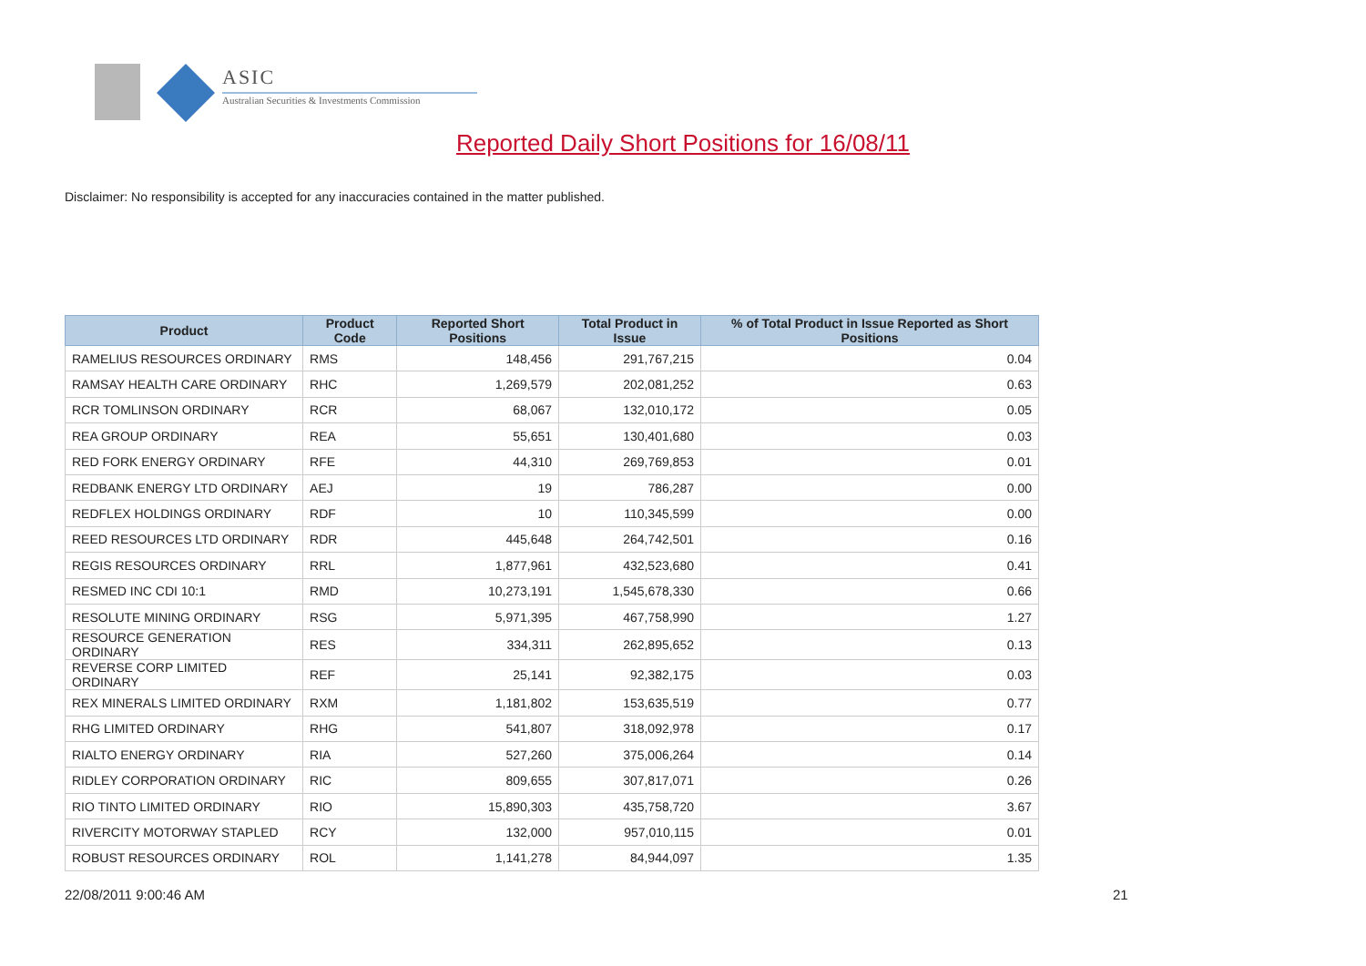ASIC
Australian Securities & Investments Commission
Reported Daily Short Positions for 16/08/11
Disclaimer: No responsibility is accepted for any inaccuracies contained in the matter published.
| Product | Product Code | Reported Short Positions | Total Product in Issue | % of Total Product in Issue Reported as Short Positions |
| --- | --- | --- | --- | --- |
| RAMELIUS RESOURCES ORDINARY | RMS | 148,456 | 291,767,215 | 0.04 |
| RAMSAY HEALTH CARE ORDINARY | RHC | 1,269,579 | 202,081,252 | 0.63 |
| RCR TOMLINSON ORDINARY | RCR | 68,067 | 132,010,172 | 0.05 |
| REA GROUP ORDINARY | REA | 55,651 | 130,401,680 | 0.03 |
| RED FORK ENERGY ORDINARY | RFE | 44,310 | 269,769,853 | 0.01 |
| REDBANK ENERGY LTD ORDINARY | AEJ | 19 | 786,287 | 0.00 |
| REDFLEX HOLDINGS ORDINARY | RDF | 10 | 110,345,599 | 0.00 |
| REED RESOURCES LTD ORDINARY | RDR | 445,648 | 264,742,501 | 0.16 |
| REGIS RESOURCES ORDINARY | RRL | 1,877,961 | 432,523,680 | 0.41 |
| RESMED INC CDI 10:1 | RMD | 10,273,191 | 1,545,678,330 | 0.66 |
| RESOLUTE MINING ORDINARY | RSG | 5,971,395 | 467,758,990 | 1.27 |
| RESOURCE GENERATION ORDINARY | RES | 334,311 | 262,895,652 | 0.13 |
| REVERSE CORP LIMITED ORDINARY | REF | 25,141 | 92,382,175 | 0.03 |
| REX MINERALS LIMITED ORDINARY | RXM | 1,181,802 | 153,635,519 | 0.77 |
| RHG LIMITED ORDINARY | RHG | 541,807 | 318,092,978 | 0.17 |
| RIALTO ENERGY ORDINARY | RIA | 527,260 | 375,006,264 | 0.14 |
| RIDLEY CORPORATION ORDINARY | RIC | 809,655 | 307,817,071 | 0.26 |
| RIO TINTO LIMITED ORDINARY | RIO | 15,890,303 | 435,758,720 | 3.67 |
| RIVERCITY MOTORWAY STAPLED | RCY | 132,000 | 957,010,115 | 0.01 |
| ROBUST RESOURCES ORDINARY | ROL | 1,141,278 | 84,944,097 | 1.35 |
22/08/2011 9:00:46 AM 21